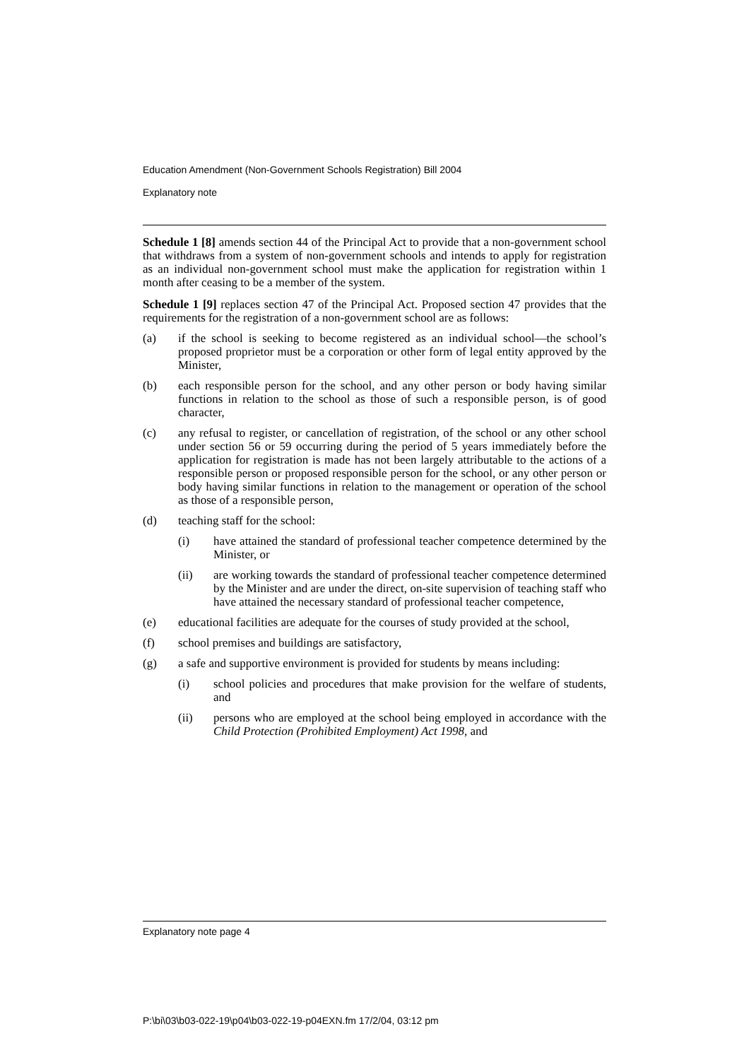Education Amendment (Non-Government Schools Registration) Bill 2004
Explanatory note
Schedule 1 [8] amends section 44 of the Principal Act to provide that a non-government school that withdraws from a system of non-government schools and intends to apply for registration as an individual non-government school must make the application for registration within 1 month after ceasing to be a member of the system.
Schedule 1 [9] replaces section 47 of the Principal Act. Proposed section 47 provides that the requirements for the registration of a non-government school are as follows:
(a) if the school is seeking to become registered as an individual school—the school’s proposed proprietor must be a corporation or other form of legal entity approved by the Minister,
(b) each responsible person for the school, and any other person or body having similar functions in relation to the school as those of such a responsible person, is of good character,
(c) any refusal to register, or cancellation of registration, of the school or any other school under section 56 or 59 occurring during the period of 5 years immediately before the application for registration is made has not been largely attributable to the actions of a responsible person or proposed responsible person for the school, or any other person or body having similar functions in relation to the management or operation of the school as those of a responsible person,
(d) teaching staff for the school:
(i) have attained the standard of professional teacher competence determined by the Minister, or
(ii) are working towards the standard of professional teacher competence determined by the Minister and are under the direct, on-site supervision of teaching staff who have attained the necessary standard of professional teacher competence,
(e) educational facilities are adequate for the courses of study provided at the school,
(f) school premises and buildings are satisfactory,
(g) a safe and supportive environment is provided for students by means including:
(i) school policies and procedures that make provision for the welfare of students, and
(ii) persons who are employed at the school being employed in accordance with the Child Protection (Prohibited Employment) Act 1998, and
Explanatory note page 4
P:\bi\03\b03-022-19\p04\b03-022-19-p04EXN.fm 17/2/04, 03:12 pm